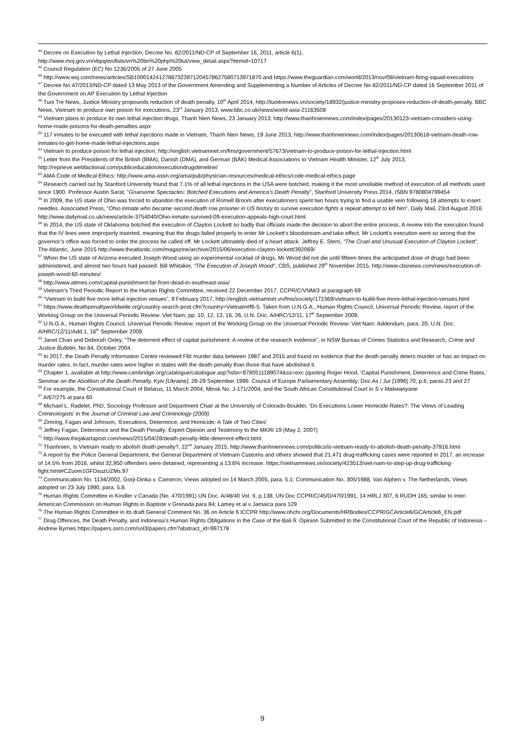<sup>44</sup> Decree on Execution by Lethal Injection, Decree No. 82/2011/ND-CP of September 16, 2011, article 6(1), http://www.moj.gov.vn/vbpq/en/lists/vn%20bn%20php%20lut/view_detail.aspx?itemid=10717
<sup>45</sup> Council Regulation (EC) No 1236/2005 of 27 June 2005
<sup>46</sup> http://www.wsj.com/news/articles/SB10001424127887323971204578627580713971870 and https://www.theguardian.com/world/2013/nov/08/vietnam-firing-squad-executions
<sup>47</sup> Decree No 47/2013/ND-CP dated 13 May 2013 of the Government Amending and Supplementing a Number of Articles of Decree No 82/2011/ND-CP dated 16 September 2011 of the Government on AP Execution by Lethal Injection
<sup>48</sup> Tuoi Tre News, Justice Ministry propounds reduction of death penalty, 10<sup>th</sup> April 2014, http://tuoitrenews.vn/society/18932/justice-ministry-proposes-reduction-of-death-penalty. BBC News, Vietnam to produce own poison for executions, 23<sup>rd</sup> January 2013, www.bbc.co.uk/news/world-asia-21163508
<sup>49</sup> Vietnam plans to produce its own lethal injection drugs, Thanh Nien News, 23 January 2013: http://www.thanhniennews.com/index/pages/20130123-vietnam-considers-using-home-made-poisons-for-death-penalties.aspx
<sup>50</sup> 117 inmates to be executed with lethal injections made in Vietnam, Thanh Nien News, 19 June 2013, http://www.thanhniennews.com/index/pages/20130618-vietnam-death-row-inmates-to-get-home-made-lethal-injections.aspx
<sup>51</sup> Vietnam to produce poison for lethal injection, http://english.vietnamnet.vn/fms/government/57673/vietnam-to-produce-poison-for-lethal-injection.html
<sup>52</sup> Letter from the Presidents of the British (BMA), Danish (DMA), and German (BÄK) Medical Associations to Vietnam Health Minister, 12<sup>th</sup> July 2013, http://reprieve.webfactional.com/publiceducation/executiondrugstimeline/
<sup>53</sup> AMA Code of Medical Ethics: http://www.ama-assn.org/ama/pub/physician-resources/medical-ethics/code-medical-ethics.page
<sup>54</sup> Research carried out by Stanford University found that 7.1% of all lethal injections in the USA were botched, making it the most unreliable method of execution of all methods used since 1900. Professor Austin Sarat, “Gruesome Spectacles: Botched Executions and America’s Death Penalty”, Stanford University Press 2014, ISBN 9780804799454
<sup>55</sup> In 2009, the US state of Ohio was forced to abandon the execution of Romell Broom after executioners spent two hours trying to find a usable vein following 18 attempts to insert needles. Associated Press, “Ohio inmate who became second death row prisoner in US history to survive execution fights a repeat attempt to kill him”, Daily Mail, 23rd August 2016 http://www.dailymail.co.uk/news/article-3754040/Ohio-inmate-survived-09-execution-appeals-high-court.html
<sup>56</sup> In 2014, the US state of Oklahoma botched the execution of Clayton Lockett so badly that officials made the decision to abort the entire process. A review into the execution found that the IV lines were improperly inserted, meaning that the drugs failed properly to enter Mr Lockett’s bloodstream and take effect. Mr Lockett’s execution went so wrong that the governor’s office was forced to order the process be called off. Mr Lockett ultimately died of a heart attack. Jeffrey E. Stern, “The Cruel and Unusual Execution of Clayton Lockett”, The Atlantic, June 2015 http://www.theatlantic.com/magazine/archive/2015/06/execution-clayton-lockett/392069/
<sup>57</sup> When the US state of Arizona executed Joseph Wood using an experimental cocktail of drugs, Mr Wood did not die until fifteen times the anticipated dose of drugs had been administered, and almost two hours had passed. Bill Whitaker, “The Execution of Joseph Wood”, CBS, published 29<sup>th</sup> November 2015, http://www.cbsnews.com/news/execution-of-joseph-wood-60-minutes/
<sup>58</sup> http://www.atimes.com/capital-punishment-far-from-dead-in-southeast-asia/
<sup>59</sup> Vietnam’s Third Periodic Report to the Human Rights Committee, received 22 December 2017, CCPR/C/VNM/3 at paragraph 69
<sup>60</sup> “Vietnam to build five more lethal injection venues”, 9 February 2017, http://english.vietnamnet.vn/fms/society/172369/vietnam-to-build-five-more-lethal-injection-venues.html
<sup>61</sup> https://www.deathpenaltyworldwide.org/country-search-post.cfm?country=Vietnam#f6-5. Taken from U.N.G.A., Human Rights Council, Universal Periodic Review, report of the Working Group on the Universal Periodic Review: Viet Nam, pp. 10, 12, 13, 16, 26, U.N. Doc. A/HRC/12/11, 17<sup>th</sup> September 2009.
<sup>62</sup> U.N.G.A., Human Rights Council, Universal Periodic Review, report of the Working Group on the Universal Periodic Review: Viet Nam: Addendum, para. 20, U.N. Doc. A/HRC/12/11/Add.1, 16<sup>th</sup> September 2009.
<sup>63</sup> Janet Chan and Deborah Oxley, “The deterrent effect of capital punishment: A review of the research evidence”, in NSW Bureau of Crimes Statistics and Research, Crime and Justice Bulletin, No 84, October 2004.
<sup>64</sup> In 2017, the Death Penalty Information Centre reviewed FBI murder data between 1987 and 2015 and found no evidence that the death penalty deters murder or has an impact on murder rates. In fact, murder rates were higher in states with the death penalty than those that have abolished it.
<sup>65</sup> Chapter 1, available at http://www.cambridge.org/catalogue/catalogue.asp?isbn=9780511189074&ss=exc (quoting Roger Hood, ‘Capital Punishment, Deterrence and Crime Rates,’ Seminar on the Abolition of the Death Penalty, Kyiv [Ukraine], 28-29 September 1996: Council of Europe Parliamentary Assembly; Doc As / Jur [1996] 70, p.6, paras 23 and 27
<sup>66</sup> For example, the Constitutional Court of Belarus, 11 March 2004, Minsk No. J-171/2004, and the South African Constitutional Court in S v Makwanyane
<sup>67</sup> A/67/275 at para 60
<sup>68</sup> Michael L. Radelet, PhD, Sociology Professor and Department Chair at the University of Colorado-Boulder, ‘Do Executions Lower Homicide Rates?: The Views of Leading Criminologists’ in the Journal of Criminal Law and Criminology (2009)
<sup>69</sup> Zimring, Fagan and Johnson, ‘Executions, Deterrence, and Homicide: A Tale of Two Cities’
<sup>70</sup> Jeffrey Fagan, Deterrence and the Death Penalty: Expert Opinion and Testimony to the MKRI 19 (May 2, 2007)
<sup>71</sup> http://www.thejakartapost.com/news/2015/04/28/death-penalty-little-deterrent-effect.html
<sup>72</sup> Thanhnien, Is Vietnam ready to abolish death penalty?, 22<sup>nd</sup> January 2015, http://www.thanhniennews.com/politics/is-vietnam-ready-to-abolish-death-penalty-37916.html
<sup>73</sup> A report by the Police General Department, the General Department of Vietnam Customs and others showed that 21,471 drug-trafficking cases were reported in 2017, an increase of 14.5% from 2016, whilst 32,950 offenders were detained, representing a 13.6% increase. https://vietnamnews.vn/society/423513/viet-nam-to-step-up-drug-trafficking-fight.html#CZuom1GFDsuzUZMs.97
<sup>74</sup> Communication No. 1134/2002, Gorji-Dinka v. Cameron, Views adopted on 14 March 2005, para. 5.1; Communication No. 305/1988, Van Alphen v. The Netherlands, Views adopted on 23 July 1990, para. 5.8.
<sup>75</sup> Human Rights Committee in Kindler v Canada (No. 470/1991) UN Doc. A/48/40 Vol. II, p.138, UN Doc CCPR/C/45/D/470/1991, 14 HRLJ 307, 6 RUDH 165; similar to Inter-American Commission on Human Rights in Baptiste v Grenada para 84; Lamey et al v Jamaica para 129
<sup>76</sup> The Human Rights Committee in its draft General Comment No. 36 on Article 6 ICCPR http://www.ohchr.org/Documents/HRBodies/CCPR/GCArticle6/GCArticle6_EN.pdf
<sup>77</sup> Drug Offences, the Death Penalty, and Indonesia's Human Rights Obligations in the Case of the Bali 9: Opinion Submitted to the Constitutional Court of the Republic of Indonesia – Andrew Byrnes https://papers.ssrn.com/sol3/papers.cfm?abstract_id=997178
9